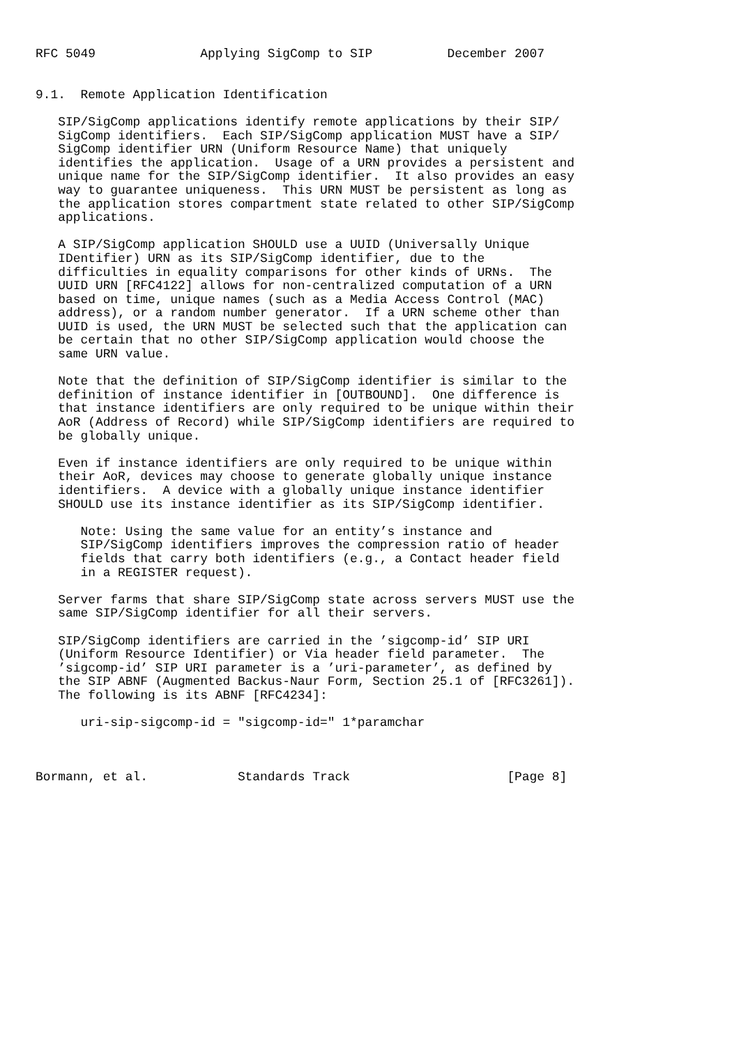RFC 5049              Applying SigComp to SIP          December 2007


9.1.  Remote Application Identification

   SIP/SigComp applications identify remote applications by their SIP/
   SigComp identifiers.  Each SIP/SigComp application MUST have a SIP/
   SigComp identifier URN (Uniform Resource Name) that uniquely
   identifies the application.  Usage of a URN provides a persistent and
   unique name for the SIP/SigComp identifier.  It also provides an easy
   way to guarantee uniqueness.  This URN MUST be persistent as long as
   the application stores compartment state related to other SIP/SigComp
   applications.

   A SIP/SigComp application SHOULD use a UUID (Universally Unique
   IDentifier) URN as its SIP/SigComp identifier, due to the
   difficulties in equality comparisons for other kinds of URNs.  The
   UUID URN [RFC4122] allows for non-centralized computation of a URN
   based on time, unique names (such as a Media Access Control (MAC)
   address), or a random number generator.  If a URN scheme other than
   UUID is used, the URN MUST be selected such that the application can
   be certain that no other SIP/SigComp application would choose the
   same URN value.

   Note that the definition of SIP/SigComp identifier is similar to the
   definition of instance identifier in [OUTBOUND].  One difference is
   that instance identifiers are only required to be unique within their
   AoR (Address of Record) while SIP/SigComp identifiers are required to
   be globally unique.

   Even if instance identifiers are only required to be unique within
   their AoR, devices may choose to generate globally unique instance
   identifiers.  A device with a globally unique instance identifier
   SHOULD use its instance identifier as its SIP/SigComp identifier.

      Note: Using the same value for an entity’s instance and
      SIP/SigComp identifiers improves the compression ratio of header
      fields that carry both identifiers (e.g., a Contact header field
      in a REGISTER request).

   Server farms that share SIP/SigComp state across servers MUST use the
   same SIP/SigComp identifier for all their servers.

   SIP/SigComp identifiers are carried in the ’sigcomp-id’ SIP URI
   (Uniform Resource Identifier) or Via header field parameter.  The
   ’sigcomp-id’ SIP URI parameter is a ’uri-parameter’, as defined by
   the SIP ABNF (Augmented Backus-Naur Form, Section 25.1 of [RFC3261]).
   The following is its ABNF [RFC4234]:

      uri-sip-sigcomp-id = "sigcomp-id=" 1*paramchar



Bormann, et al.            Standards Track                     [Page 8]